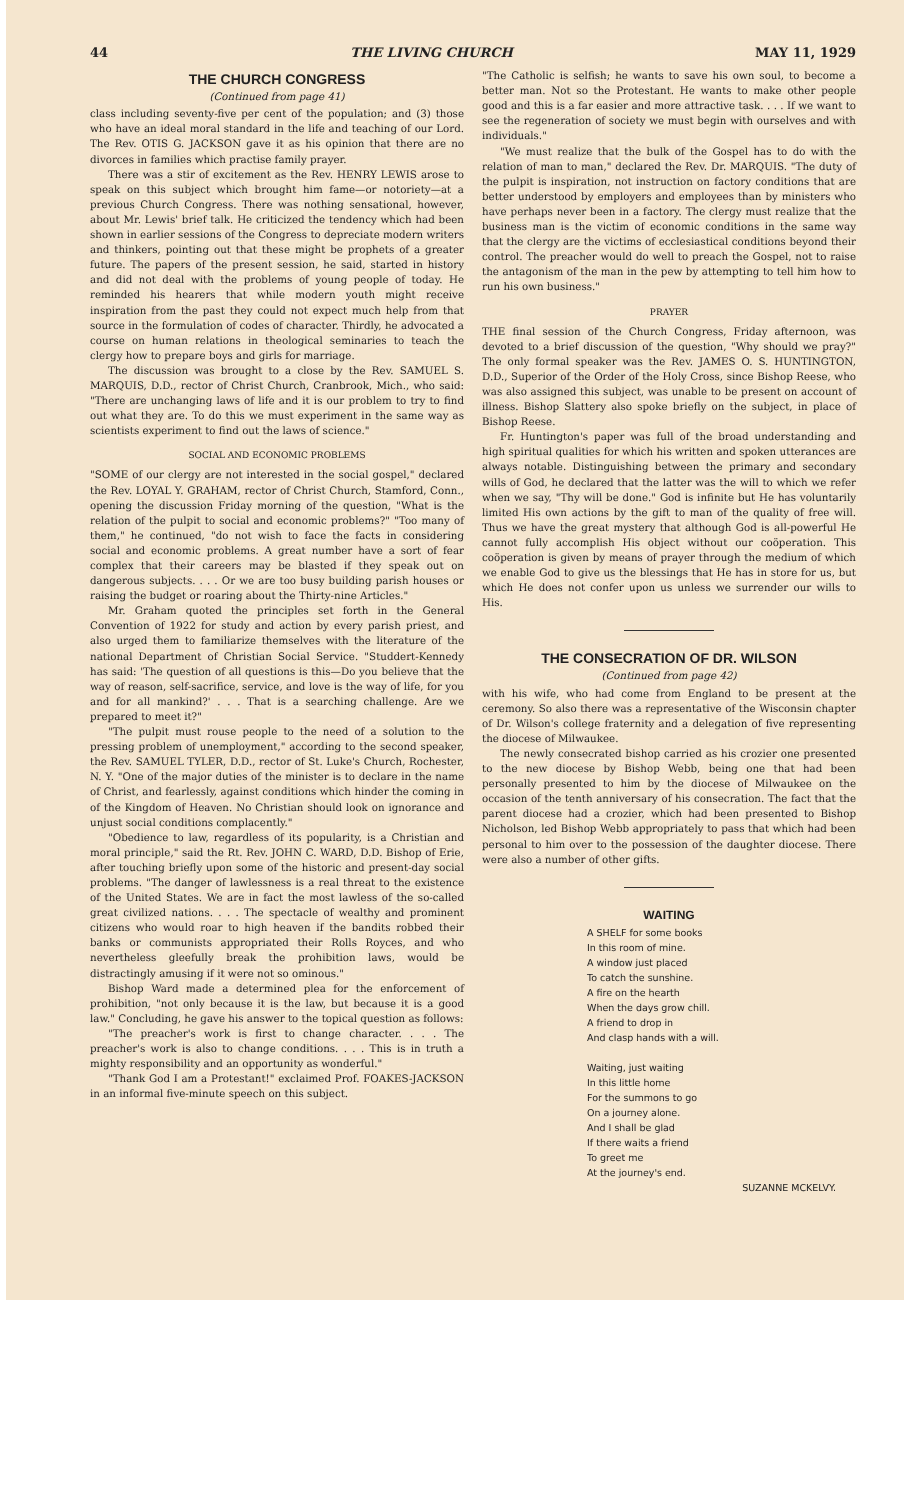44 THE LIVING CHURCH MAY 11, 1929
THE CHURCH CONGRESS
(Continued from page 41)
class including seventy-five per cent of the population; and (3) those who have an ideal moral standard in the life and teaching of our Lord. The Rev. OTIS G. JACKSON gave it as his opinion that there are no divorces in families which practise family prayer.
There was a stir of excitement as the Rev. HENRY LEWIS arose to speak on this subject which brought him fame—or notoriety—at a previous Church Congress. There was nothing sensational, however, about Mr. Lewis' brief talk. He criticized the tendency which had been shown in earlier sessions of the Congress to depreciate modern writers and thinkers, pointing out that these might be prophets of a greater future. The papers of the present session, he said, started in history and did not deal with the problems of young people of today. He reminded his hearers that while modern youth might receive inspiration from the past they could not expect much help from that source in the formulation of codes of character. Thirdly, he advocated a course on human relations in theological seminaries to teach the clergy how to prepare boys and girls for marriage.
The discussion was brought to a close by the Rev. SAMUEL S. MARQUIS, D.D., rector of Christ Church, Cranbrook, Mich., who said: "There are unchanging laws of life and it is our problem to try to find out what they are. To do this we must experiment in the same way as scientists experiment to find out the laws of science."
SOCIAL AND ECONOMIC PROBLEMS
"SOME of our clergy are not interested in the social gospel," declared the Rev. LOYAL Y. GRAHAM, rector of Christ Church, Stamford, Conn., opening the discussion Friday morning of the question, "What is the relation of the pulpit to social and economic problems?" "Too many of them," he continued, "do not wish to face the facts in considering social and economic problems. A great number have a sort of fear complex that their careers may be blasted if they speak out on dangerous subjects. . . . Or we are too busy building parish houses or raising the budget or roaring about the Thirty-nine Articles."
Mr. Graham quoted the principles set forth in the General Convention of 1922 for study and action by every parish priest, and also urged them to familiarize themselves with the literature of the national Department of Christian Social Service. "Studdert-Kennedy has said: 'The question of all questions is this—Do you believe that the way of reason, self-sacrifice, service, and love is the way of life, for you and for all mankind?' . . . That is a searching challenge. Are we prepared to meet it?"
"The pulpit must rouse people to the need of a solution to the pressing problem of unemployment," according to the second speaker, the Rev. SAMUEL TYLER, D.D., rector of St. Luke's Church, Rochester, N. Y. "One of the major duties of the minister is to declare in the name of Christ, and fearlessly, against conditions which hinder the coming in of the Kingdom of Heaven. No Christian should look on ignorance and unjust social conditions complacently."
"Obedience to law, regardless of its popularity, is a Christian and moral principle," said the Rt. Rev. JOHN C. WARD, D.D. Bishop of Erie, after touching briefly upon some of the historic and present-day social problems. "The danger of lawlessness is a real threat to the existence of the United States. We are in fact the most lawless of the so-called great civilized nations. . . . The spectacle of wealthy and prominent citizens who would roar to high heaven if the bandits robbed their banks or communists appropriated their Rolls Royces, and who nevertheless gleefully break the prohibition laws, would be distractingly amusing if it were not so ominous."
Bishop Ward made a determined plea for the enforcement of prohibition, "not only because it is the law, but because it is a good law." Concluding, he gave his answer to the topical question as follows:
"The preacher's work is first to change character. . . . The preacher's work is also to change conditions. . . . This is in truth a mighty responsibility and an opportunity as wonderful."
"Thank God I am a Protestant!" exclaimed Prof. FOAKES-JACKSON in an informal five-minute speech on this subject.
"The Catholic is selfish; he wants to save his own soul, to become a better man. Not so the Protestant. He wants to make other people good and this is a far easier and more attractive task. . . . If we want to see the regeneration of society we must begin with ourselves and with individuals."
"We must realize that the bulk of the Gospel has to do with the relation of man to man," declared the Rev. Dr. MARQUIS. "The duty of the pulpit is inspiration, not instruction on factory conditions that are better understood by employers and employees than by ministers who have perhaps never been in a factory. The clergy must realize that the business man is the victim of economic conditions in the same way that the clergy are the victims of ecclesiastical conditions beyond their control. The preacher would do well to preach the Gospel, not to raise the antagonism of the man in the pew by attempting to tell him how to run his own business."
PRAYER
THE final session of the Church Congress, Friday afternoon, was devoted to a brief discussion of the question, "Why should we pray?" The only formal speaker was the Rev. JAMES O. S. HUNTINGTON, D.D., Superior of the Order of the Holy Cross, since Bishop Reese, who was also assigned this subject, was unable to be present on account of illness. Bishop Slattery also spoke briefly on the subject, in place of Bishop Reese.
Fr. Huntington's paper was full of the broad understanding and high spiritual qualities for which his written and spoken utterances are always notable. Distinguishing between the primary and secondary wills of God, he declared that the latter was the will to which we refer when we say, "Thy will be done." God is infinite but He has voluntarily limited His own actions by the gift to man of the quality of free will. Thus we have the great mystery that although God is all-powerful He cannot fully accomplish His object without our coöperation. This coöperation is given by means of prayer through the medium of which we enable God to give us the blessings that He has in store for us, but which He does not confer upon us unless we surrender our wills to His.
THE CONSECRATION OF DR. WILSON
(Continued from page 42)
with his wife, who had come from England to be present at the ceremony. So also there was a representative of the Wisconsin chapter of Dr. Wilson's college fraternity and a delegation of five representing the diocese of Milwaukee.
The newly consecrated bishop carried as his crozier one presented to the new diocese by Bishop Webb, being one that had been personally presented to him by the diocese of Milwaukee on the occasion of the tenth anniversary of his consecration. The fact that the parent diocese had a crozier, which had been presented to Bishop Nicholson, led Bishop Webb appropriately to pass that which had been personal to him over to the possession of the daughter diocese. There were also a number of other gifts.
WAITING
A SHELF for some books
In this room of mine.
A window just placed
To catch the sunshine.
A fire on the hearth
When the days grow chill.
A friend to drop in
And clasp hands with a will.
Waiting, just waiting
In this little home
For the summons to go
On a journey alone.
And I shall be glad
If there waits a friend
To greet me
At the journey's end.
SUZANNE MCKELVY.